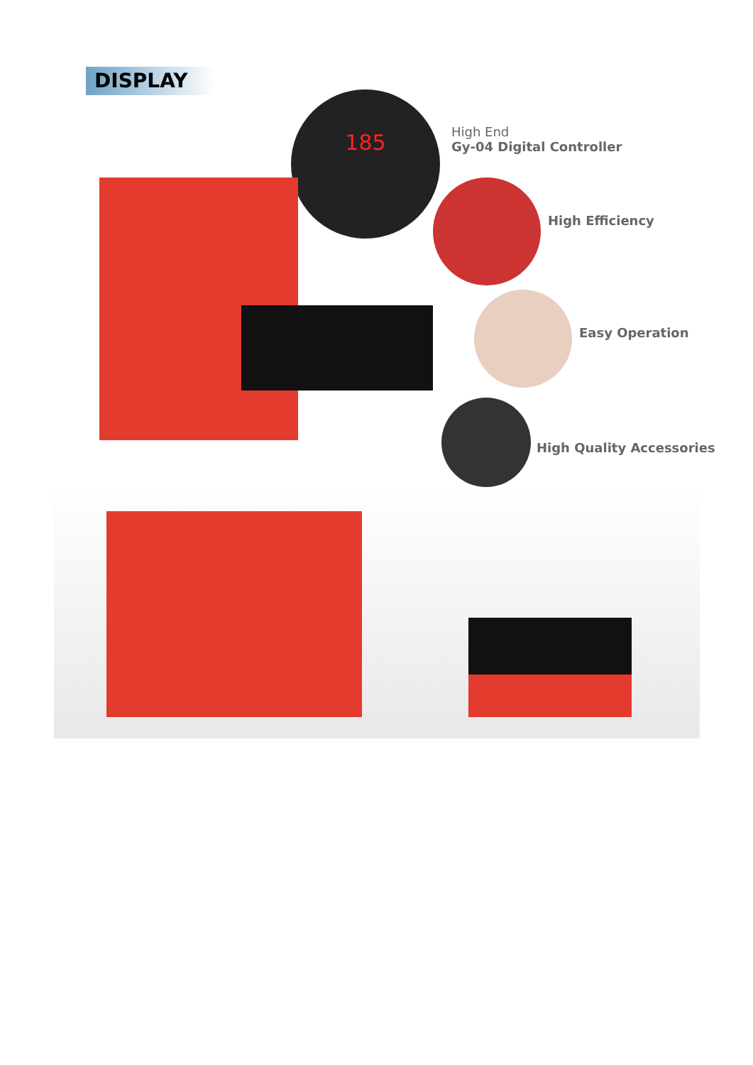DISPLAY
185
High End
Gy-04 Digital Controller
High Efficiency
Easy Operation
High Quality Accessories